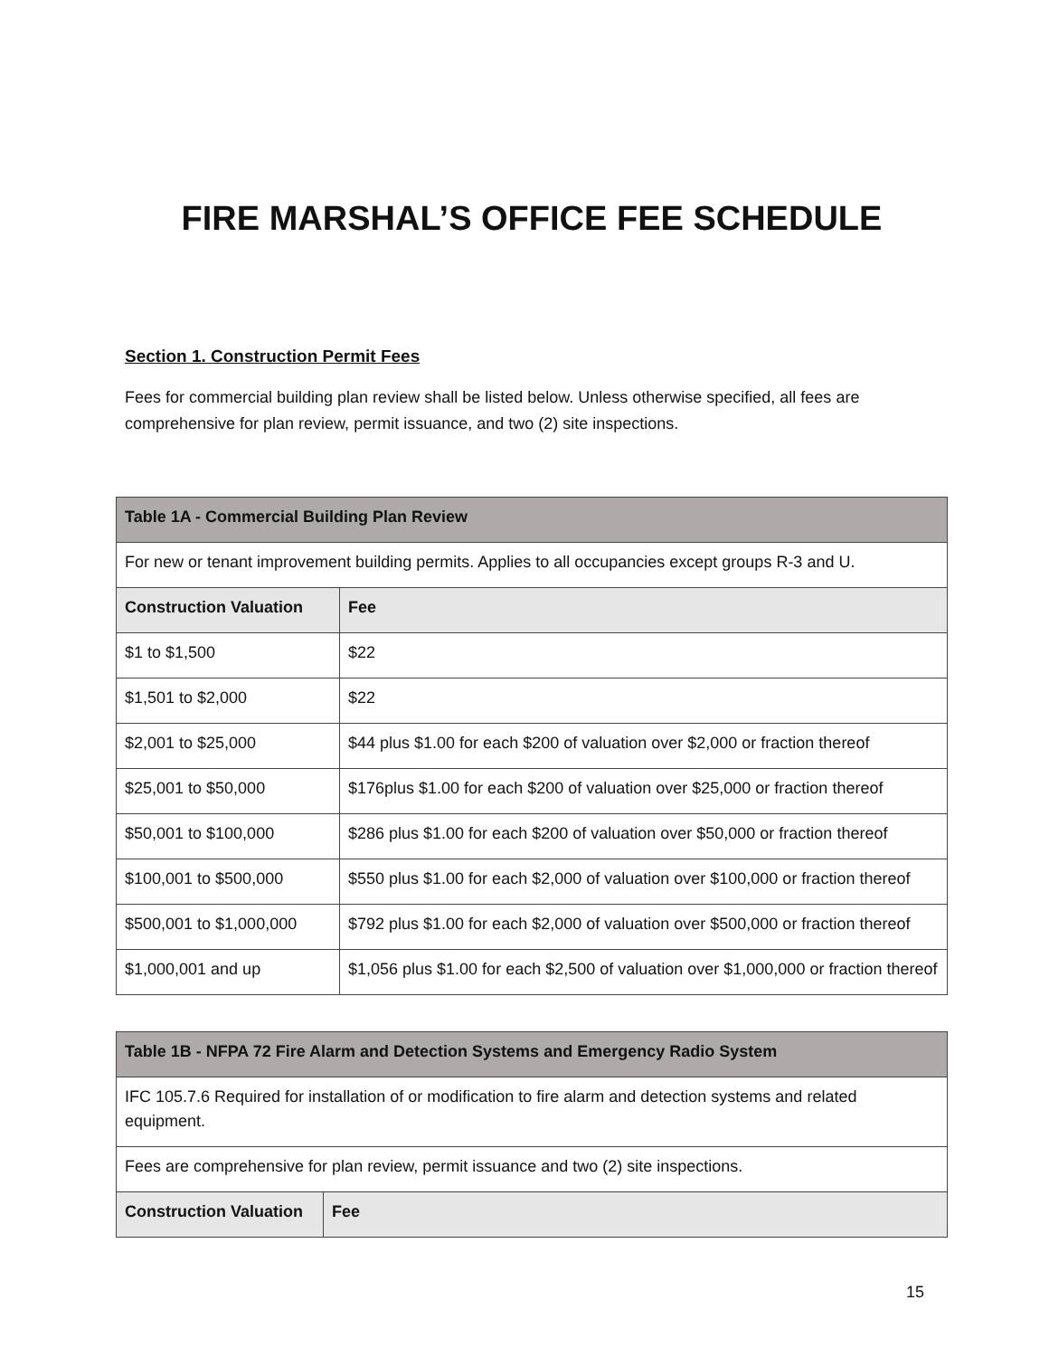FIRE MARSHAL’S OFFICE FEE SCHEDULE
Section 1. Construction Permit Fees
Fees for commercial building plan review shall be listed below. Unless otherwise specified, all fees are comprehensive for plan review, permit issuance, and two (2) site inspections.
| Table 1A - Commercial Building Plan Review | |
| --- | --- |
| For new or tenant improvement building permits. Applies to all occupancies except groups R-3 and U. | |
| Construction Valuation | Fee |
| $1 to $1,500 | $22 |
| $1,501 to $2,000 | $22 |
| $2,001 to $25,000 | $44 plus $1.00 for each $200 of valuation over $2,000 or fraction thereof |
| $25,001 to $50,000 | $176plus $1.00 for each $200 of valuation over $25,000 or fraction thereof |
| $50,001 to $100,000 | $286 plus $1.00 for each $200 of valuation over $50,000 or fraction thereof |
| $100,001 to $500,000 | $550 plus $1.00 for each $2,000 of valuation over $100,000 or fraction thereof |
| $500,001 to $1,000,000 | $792 plus $1.00 for each $2,000 of valuation over $500,000 or fraction thereof |
| $1,000,001 and up | $1,056 plus $1.00 for each $2,500 of valuation over $1,000,000 or fraction thereof |
| Table 1B - NFPA 72 Fire Alarm and Detection Systems and Emergency Radio System | |
| --- | --- |
| IFC 105.7.6 Required for installation of or modification to fire alarm and detection systems and related equipment. | |
| Fees are comprehensive for plan review, permit issuance and two (2) site inspections. | |
| Construction Valuation | Fee |
15